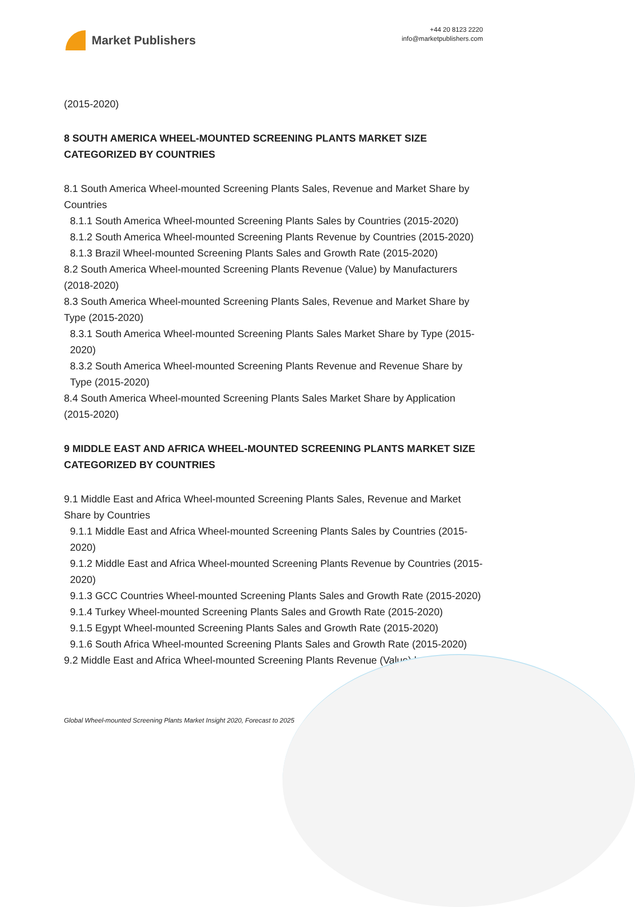Market Publishers
+44 20 8123 2220
info@marketpublishers.com
(2015-2020)
8 SOUTH AMERICA WHEEL-MOUNTED SCREENING PLANTS MARKET SIZE CATEGORIZED BY COUNTRIES
8.1 South America Wheel-mounted Screening Plants Sales, Revenue and Market Share by Countries
8.1.1 South America Wheel-mounted Screening Plants Sales by Countries (2015-2020)
8.1.2 South America Wheel-mounted Screening Plants Revenue by Countries (2015-2020)
8.1.3 Brazil Wheel-mounted Screening Plants Sales and Growth Rate (2015-2020)
8.2 South America Wheel-mounted Screening Plants Revenue (Value) by Manufacturers (2018-2020)
8.3 South America Wheel-mounted Screening Plants Sales, Revenue and Market Share by Type (2015-2020)
8.3.1 South America Wheel-mounted Screening Plants Sales Market Share by Type (2015-2020)
8.3.2 South America Wheel-mounted Screening Plants Revenue and Revenue Share by Type (2015-2020)
8.4 South America Wheel-mounted Screening Plants Sales Market Share by Application (2015-2020)
9 MIDDLE EAST AND AFRICA WHEEL-MOUNTED SCREENING PLANTS MARKET SIZE CATEGORIZED BY COUNTRIES
9.1 Middle East and Africa Wheel-mounted Screening Plants Sales, Revenue and Market Share by Countries
9.1.1 Middle East and Africa Wheel-mounted Screening Plants Sales by Countries (2015-2020)
9.1.2 Middle East and Africa Wheel-mounted Screening Plants Revenue by Countries (2015-2020)
9.1.3 GCC Countries Wheel-mounted Screening Plants Sales and Growth Rate (2015-2020)
9.1.4 Turkey Wheel-mounted Screening Plants Sales and Growth Rate (2015-2020)
9.1.5 Egypt Wheel-mounted Screening Plants Sales and Growth Rate (2015-2020)
9.1.6 South Africa Wheel-mounted Screening Plants Sales and Growth Rate (2015-2020)
9.2 Middle East and Africa Wheel-mounted Screening Plants Revenue (Value) by
Global Wheel-mounted Screening Plants Market Insight 2020, Forecast to 2025